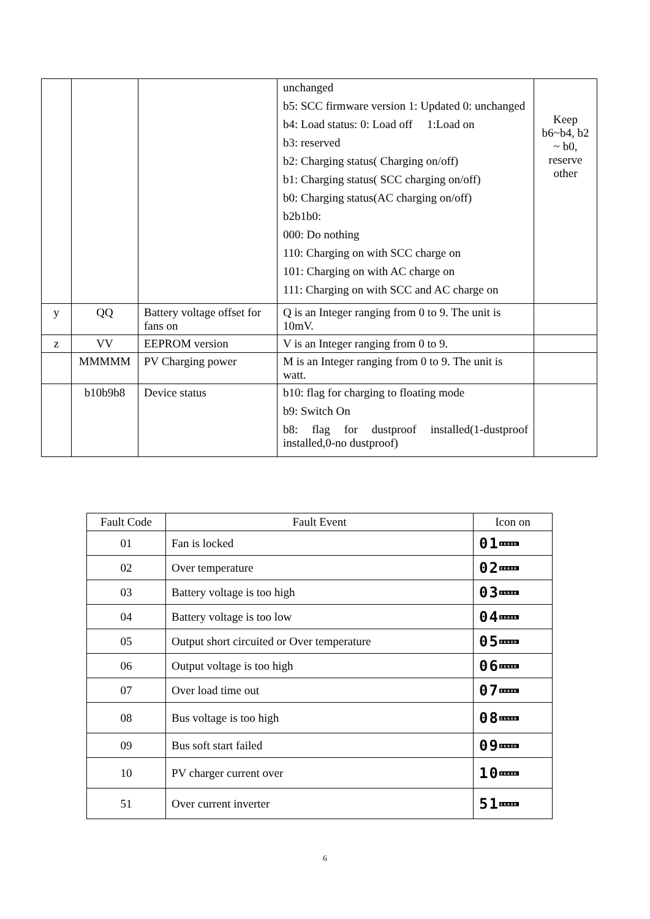| | | | unchanged b5: SCC firmware version 1: Updated 0: unchanged b4: Load status: 0: Load off 1:Load on b3: reserved b2: Charging status( Charging on/off) b1: Charging status( SCC charging on/off) b0: Charging status(AC charging on/off) b2b1b0: 000: Do nothing 110: Charging on with SCC charge on 101: Charging on with AC charge on 111: Charging on with SCC and AC charge on | Keep b6~b4, b2 ~ b0, reserve other |
| y | QQ | Battery voltage offset for fans on | Q is an Integer ranging from 0 to 9. The unit is 10mV. | |
| z | VV | EEPROM version | V is an Integer ranging from 0 to 9. | |
| | MMMMM | PV Charging power | M is an Integer ranging from 0 to 9. The unit is watt. | |
| | b10b9b8 | Device status | b10: flag for charging to floating mode b9: Switch On b8: flag for dustproof installed(1-dustproof installed,0-no dustproof) | |
| Fault Code | Fault Event | Icon on |
| --- | --- | --- |
| 01 | Fan is locked | 01 ERROR |
| 02 | Over temperature | 02 ERROR |
| 03 | Battery voltage is too high | 03 ERROR |
| 04 | Battery voltage is too low | 04 ERROR |
| 05 | Output short circuited or Over temperature | 05 ERROR |
| 06 | Output voltage is too high | 06 ERROR |
| 07 | Over load time out | 07 ERROR |
| 08 | Bus voltage is too high | 08 ERROR |
| 09 | Bus soft start failed | 09 ERROR |
| 10 | PV charger current over | 10 ERROR |
| 51 | Over current inverter | 51 ERROR |
6